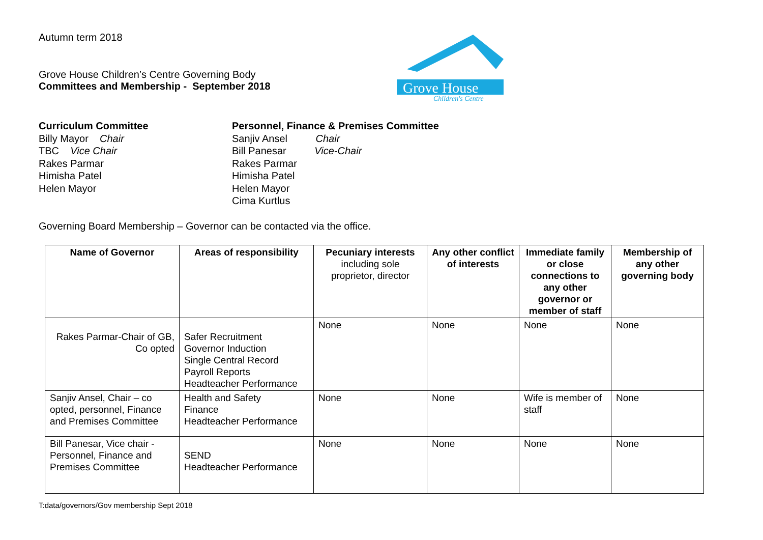Autumn term 2018
Grove House Children’s Centre Governing Body
Committees and Membership - September 2018
Grove House
Children's Centre
Curriculum Committee
Billy Mayor Chair
TBC Vice Chair
Rakes Parmar
Himisha Patel
Helen Mayor
Personnel, Finance & Premises Committee
Sanjiv Ansel Chair
Bill Panesar Vice-Chair
Rakes Parmar
Himisha Patel
Helen Mayor
Cima Kurtlus
Governing Board Membership – Governor can be contacted via the office.
| Name of Governor | Areas of responsibility | Pecuniary interests including sole proprietor, director | Any other conflict of interests | Immediate family or close connections to any other governor or member of staff | Membership of any other governing body |
| --- | --- | --- | --- | --- | --- |
| Rakes Parmar-Chair of GB, Co opted | Safer Recruitment Governor Induction Single Central Record Payroll Reports Headteacher Performance | None | None | None | None |
| Sanjiv Ansel, Chair – co opted, personnel, Finance and Premises Committee | Health and Safety Finance Headteacher Performance | None | None | Wife is member of staff | None |
| Bill Panesar, Vice chair - Personnel, Finance and Premises Committee | SEND Headteacher Performance | None | None | None | None |
T:data/governors/Gov membership Sept 2018